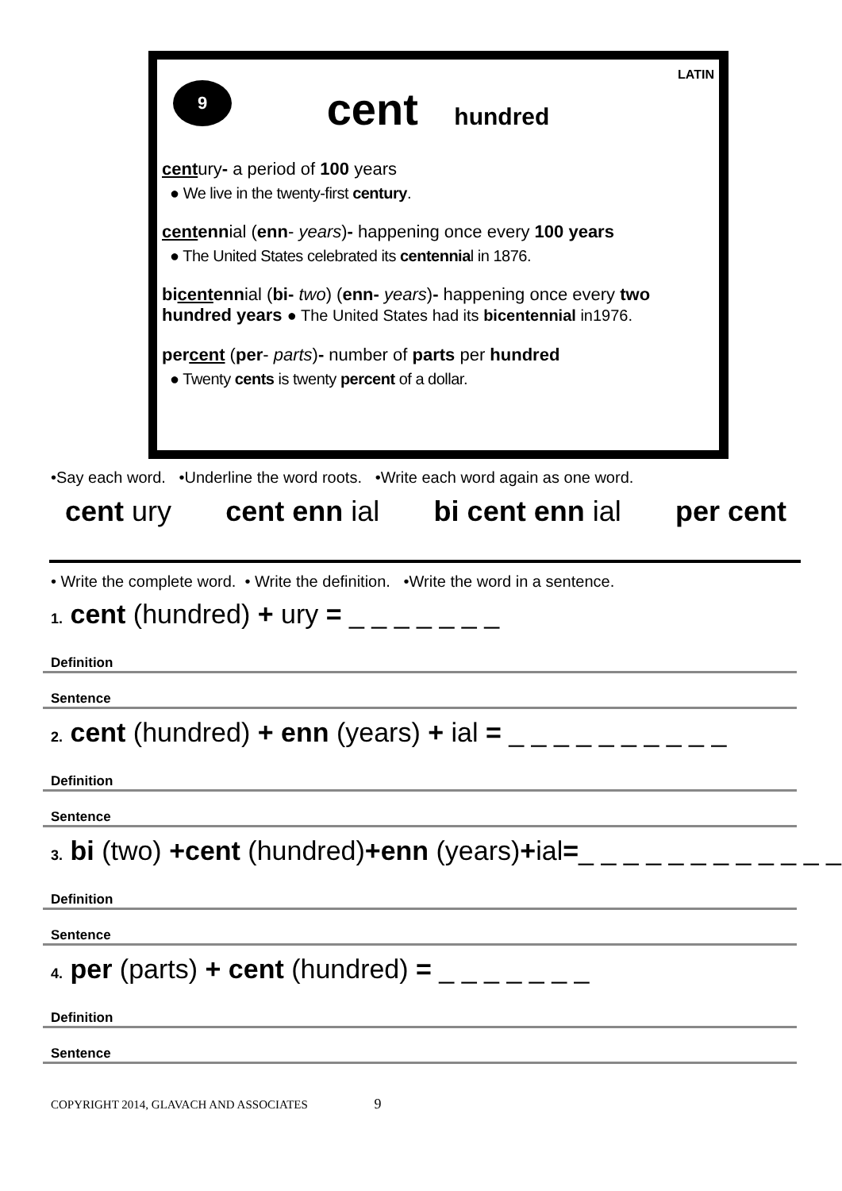9
LATIN
cent hundred
century- a period of 100 years
● We live in the twenty-first century.
centennial (enn- years)- happening once every 100 years
● The United States celebrated its centennial in 1876.
bicentennial (bi- two) (enn- years)- happening once every two hundred years ● The United States had its bicentennial in1976.
percent (per- parts)- number of parts per hundred
● Twenty cents is twenty percent of a dollar.
•Say each word. •Underline the word roots. •Write each word again as one word.
cent ury cent enn ial bi cent enn ial per cent
• Write the complete word. • Write the definition. •Write the word in a sentence.
1. cent (hundred) + ury = _ _ _ _ _ _ _
Definition
Sentence
2. cent (hundred) + enn (years) + ial = _ _ _ _ _ _ _ _ _ _
Definition
Sentence
3. bi (two) +cent (hundred)+enn (years)+ial=_ _ _ _ _ _ _ _ _ _ _ _
Definition
Sentence
4. per (parts) + cent (hundred) = _ _ _ _ _ _ _
Definition
Sentence
COPYRIGHT 2014, GLAVACH AND ASSOCIATES 9